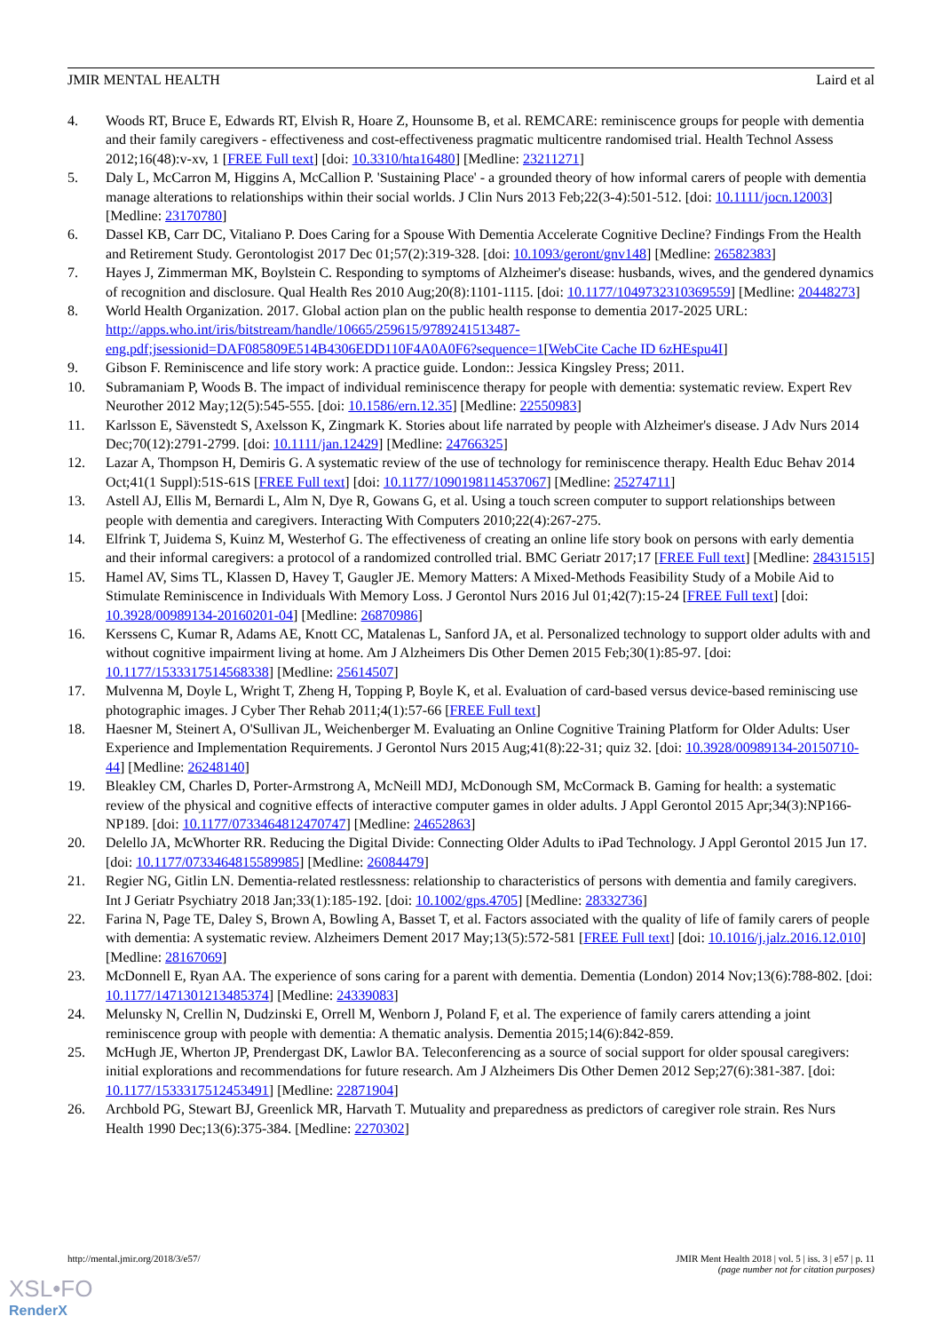JMIR MENTAL HEALTH Laird et al
4. Woods RT, Bruce E, Edwards RT, Elvish R, Hoare Z, Hounsome B, et al. REMCARE: reminiscence groups for people with dementia and their family caregivers - effectiveness and cost-effectiveness pragmatic multicentre randomised trial. Health Technol Assess 2012;16(48):v-xv, 1 [FREE Full text] [doi: 10.3310/hta16480] [Medline: 23211271]
5. Daly L, McCarron M, Higgins A, McCallion P. 'Sustaining Place' - a grounded theory of how informal carers of people with dementia manage alterations to relationships within their social worlds. J Clin Nurs 2013 Feb;22(3-4):501-512. [doi: 10.1111/jocn.12003] [Medline: 23170780]
6. Dassel KB, Carr DC, Vitaliano P. Does Caring for a Spouse With Dementia Accelerate Cognitive Decline? Findings From the Health and Retirement Study. Gerontologist 2017 Dec 01;57(2):319-328. [doi: 10.1093/geront/gnv148] [Medline: 26582383]
7. Hayes J, Zimmerman MK, Boylstein C. Responding to symptoms of Alzheimer's disease: husbands, wives, and the gendered dynamics of recognition and disclosure. Qual Health Res 2010 Aug;20(8):1101-1115. [doi: 10.1177/1049732310369559] [Medline: 20448273]
8. World Health Organization. 2017. Global action plan on the public health response to dementia 2017-2025 URL: http://apps.who.int/iris/bitstream/handle/10665/259615/9789241513487-eng.pdf;jsessionid=DAF085809E514B4306EDD110F4A0A0F6?sequence=1[WebCite Cache ID 6zHEspu4I]
9. Gibson F. Reminiscence and life story work: A practice guide. London:: Jessica Kingsley Press; 2011.
10. Subramaniam P, Woods B. The impact of individual reminiscence therapy for people with dementia: systematic review. Expert Rev Neurother 2012 May;12(5):545-555. [doi: 10.1586/ern.12.35] [Medline: 22550983]
11. Karlsson E, Sävenstedt S, Axelsson K, Zingmark K. Stories about life narrated by people with Alzheimer's disease. J Adv Nurs 2014 Dec;70(12):2791-2799. [doi: 10.1111/jan.12429] [Medline: 24766325]
12. Lazar A, Thompson H, Demiris G. A systematic review of the use of technology for reminiscence therapy. Health Educ Behav 2014 Oct;41(1 Suppl):51S-61S [FREE Full text] [doi: 10.1177/1090198114537067] [Medline: 25274711]
13. Astell AJ, Ellis M, Bernardi L, Alm N, Dye R, Gowans G, et al. Using a touch screen computer to support relationships between people with dementia and caregivers. Interacting With Computers 2010;22(4):267-275.
14. Elfrink T, Juidema S, Kuinz M, Westerhof G. The effectiveness of creating an online life story book on persons with early dementia and their informal caregivers: a protocol of a randomized controlled trial. BMC Geriatr 2017;17 [FREE Full text] [Medline: 28431515]
15. Hamel AV, Sims TL, Klassen D, Havey T, Gaugler JE. Memory Matters: A Mixed-Methods Feasibility Study of a Mobile Aid to Stimulate Reminiscence in Individuals With Memory Loss. J Gerontol Nurs 2016 Jul 01;42(7):15-24 [FREE Full text] [doi: 10.3928/00989134-20160201-04] [Medline: 26870986]
16. Kerssens C, Kumar R, Adams AE, Knott CC, Matalenas L, Sanford JA, et al. Personalized technology to support older adults with and without cognitive impairment living at home. Am J Alzheimers Dis Other Demen 2015 Feb;30(1):85-97. [doi: 10.1177/1533317514568338] [Medline: 25614507]
17. Mulvenna M, Doyle L, Wright T, Zheng H, Topping P, Boyle K, et al. Evaluation of card-based versus device-based reminiscing use photographic images. J Cyber Ther Rehab 2011;4(1):57-66 [FREE Full text]
18. Haesner M, Steinert A, O'Sullivan JL, Weichenberger M. Evaluating an Online Cognitive Training Platform for Older Adults: User Experience and Implementation Requirements. J Gerontol Nurs 2015 Aug;41(8):22-31; quiz 32. [doi: 10.3928/00989134-20150710-44] [Medline: 26248140]
19. Bleakley CM, Charles D, Porter-Armstrong A, McNeill MDJ, McDonough SM, McCormack B. Gaming for health: a systematic review of the physical and cognitive effects of interactive computer games in older adults. J Appl Gerontol 2015 Apr;34(3):NP166-NP189. [doi: 10.1177/0733464812470747] [Medline: 24652863]
20. Delello JA, McWhorter RR. Reducing the Digital Divide: Connecting Older Adults to iPad Technology. J Appl Gerontol 2015 Jun 17. [doi: 10.1177/0733464815589985] [Medline: 26084479]
21. Regier NG, Gitlin LN. Dementia-related restlessness: relationship to characteristics of persons with dementia and family caregivers. Int J Geriatr Psychiatry 2018 Jan;33(1):185-192. [doi: 10.1002/gps.4705] [Medline: 28332736]
22. Farina N, Page TE, Daley S, Brown A, Bowling A, Basset T, et al. Factors associated with the quality of life of family carers of people with dementia: A systematic review. Alzheimers Dement 2017 May;13(5):572-581 [FREE Full text] [doi: 10.1016/j.jalz.2016.12.010] [Medline: 28167069]
23. McDonnell E, Ryan AA. The experience of sons caring for a parent with dementia. Dementia (London) 2014 Nov;13(6):788-802. [doi: 10.1177/1471301213485374] [Medline: 24339083]
24. Melunsky N, Crellin N, Dudzinski E, Orrell M, Wenborn J, Poland F, et al. The experience of family carers attending a joint reminiscence group with people with dementia: A thematic analysis. Dementia 2015;14(6):842-859.
25. McHugh JE, Wherton JP, Prendergast DK, Lawlor BA. Teleconferencing as a source of social support for older spousal caregivers: initial explorations and recommendations for future research. Am J Alzheimers Dis Other Demen 2012 Sep;27(6):381-387. [doi: 10.1177/1533317512453491] [Medline: 22871904]
26. Archbold PG, Stewart BJ, Greenlick MR, Harvath T. Mutuality and preparedness as predictors of caregiver role strain. Res Nurs Health 1990 Dec;13(6):375-384. [Medline: 2270302]
http://mental.jmir.org/2018/3/e57/ JMIR Ment Health 2018 | vol. 5 | iss. 3 | e57 | p. 11
(page number not for citation purposes)
XSL•FO
RenderX